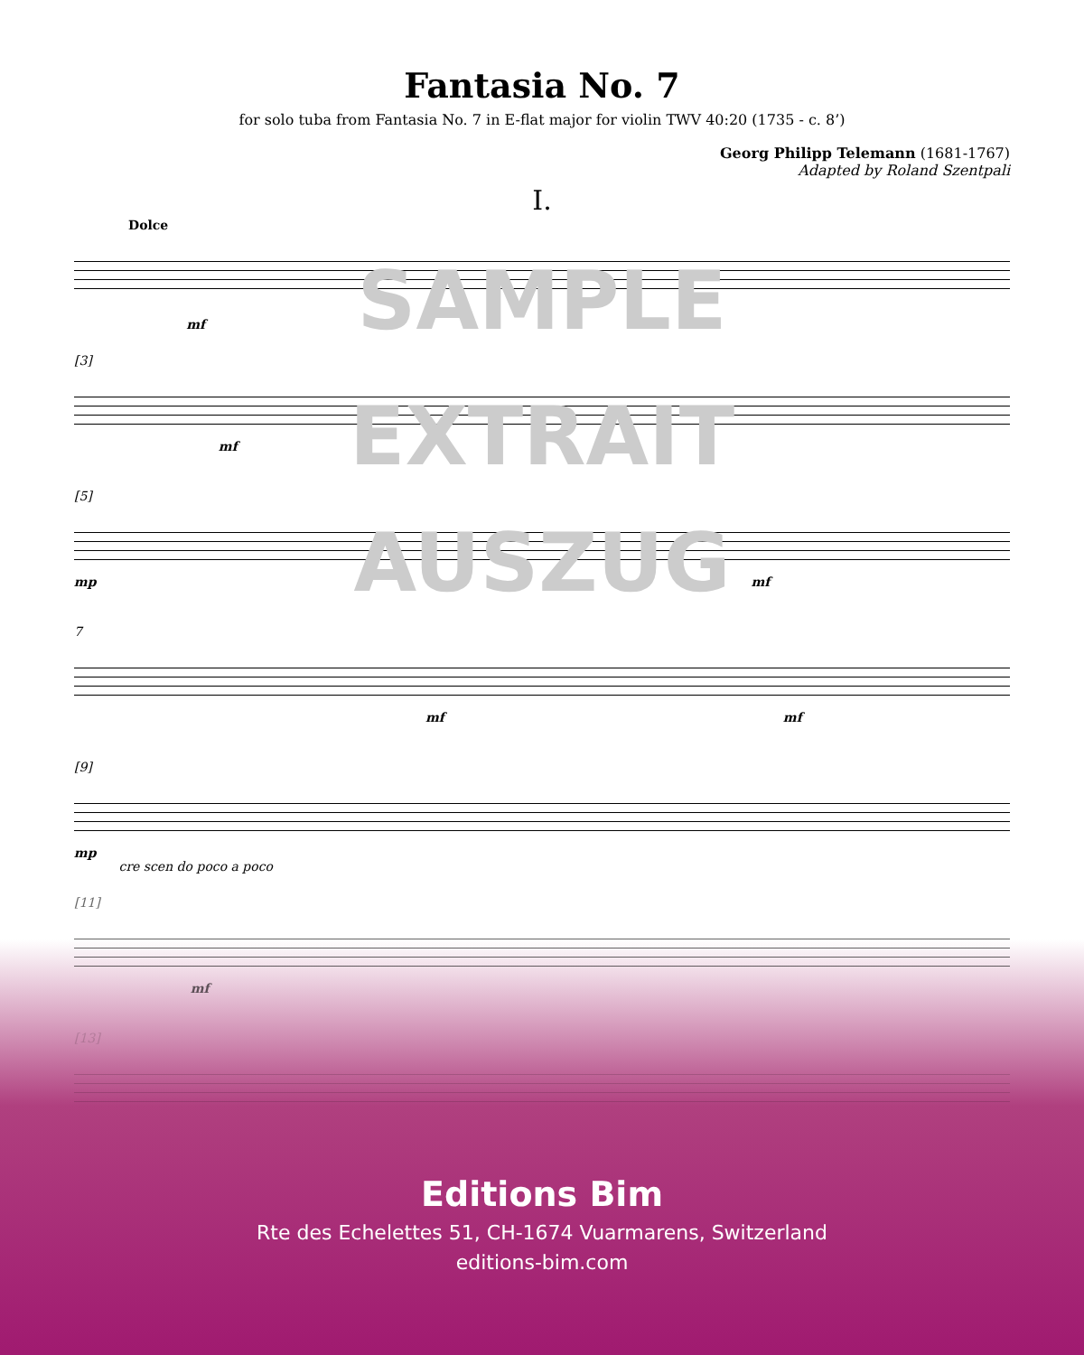Fantasia No. 7
for solo tuba from Fantasia No. 7 in E-flat major for violin TWV 40:20 (1735 - c. 8’)
Georg Philipp Telemann (1681-1767)
Adapted by Roland Szentpali
I.
Dolce
mf
[3]
mf
[5]
mp mf
7
mf mf
[9]
mp cre scen do poco a poco
[11]
mf
[13]
SAMPLE
EXTRAIT
AUSZUG
Editions Bim
Rte des Echelettes 51, CH-1674 Vuarmarens, Switzerland
editions-bim.com